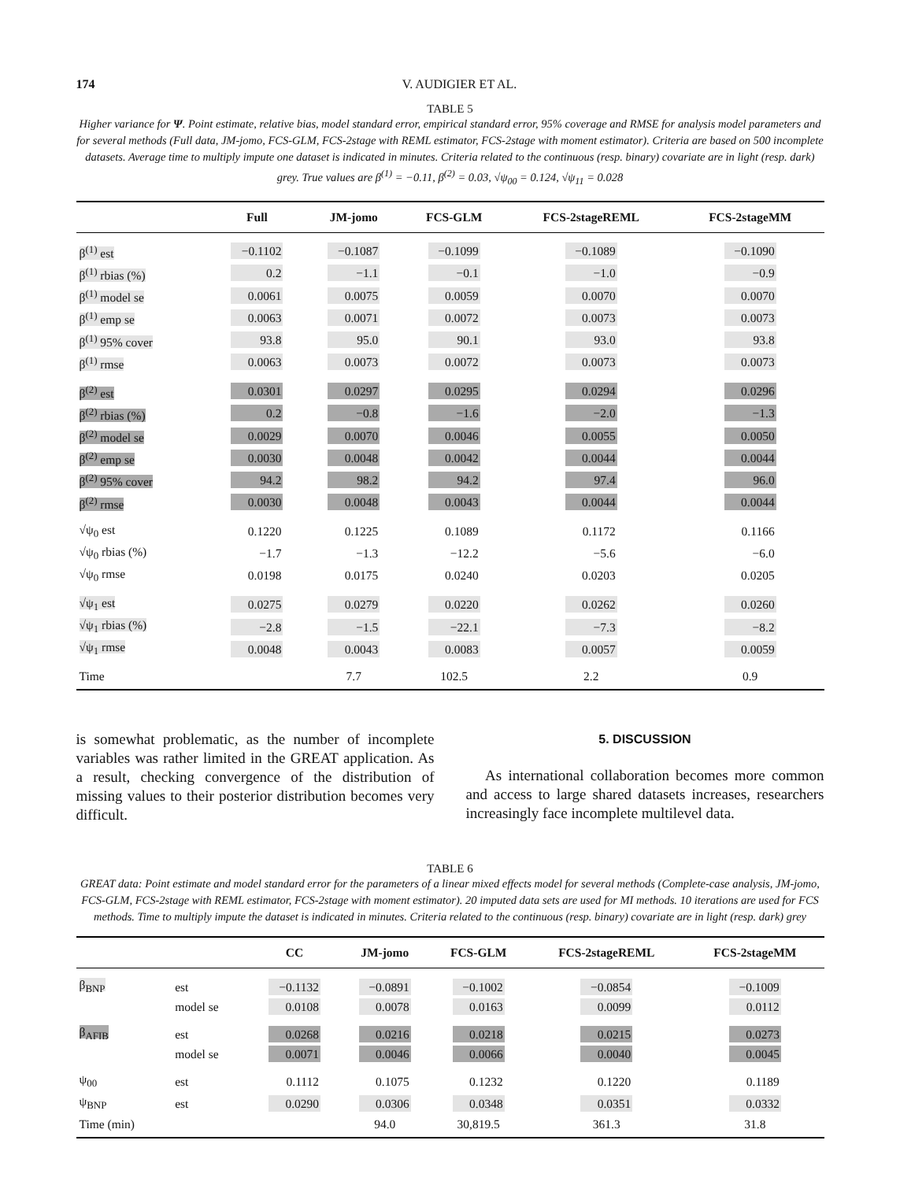174 V. AUDIGIER ET AL.
TABLE 5
Higher variance for Ψ. Point estimate, relative bias, model standard error, empirical standard error, 95% coverage and RMSE for analysis model parameters and for several methods (Full data, JM-jomo, FCS-GLM, FCS-2stage with REML estimator, FCS-2stage with moment estimator). Criteria are based on 500 incomplete datasets. Average time to multiply impute one dataset is indicated in minutes. Criteria related to the continuous (resp. binary) covariate are in light (resp. dark) grey. True values are β<sup>(1)</sup> = −0.11, β<sup>(2)</sup> = 0.03, √ψ<sub>00</sub> = 0.124, √ψ<sub>11</sub> = 0.028
| | Full | JM-jomo | FCS-GLM | FCS-2stageREML | FCS-2stageMM |
| --- | --- | --- | --- | --- | --- |
| β<sup>(1)</sup> est | −0.1102 | −0.1087 | −0.1099 | −0.1089 | −0.1090 |
| β<sup>(1)</sup> rbias (%) | 0.2 | −1.1 | −0.1 | −1.0 | −0.9 |
| β<sup>(1)</sup> model se | 0.0061 | 0.0075 | 0.0059 | 0.0070 | 0.0070 |
| β<sup>(1)</sup> emp se | 0.0063 | 0.0071 | 0.0072 | 0.0073 | 0.0073 |
| β<sup>(1)</sup> 95% cover | 93.8 | 95.0 | 90.1 | 93.0 | 93.8 |
| β<sup>(1)</sup> rmse | 0.0063 | 0.0073 | 0.0072 | 0.0073 | 0.0073 |
| β<sup>(2)</sup> est | 0.0301 | 0.0297 | 0.0295 | 0.0294 | 0.0296 |
| β<sup>(2)</sup> rbias (%) | 0.2 | −0.8 | −1.6 | −2.0 | −1.3 |
| β<sup>(2)</sup> model se | 0.0029 | 0.0070 | 0.0046 | 0.0055 | 0.0050 |
| β<sup>(2)</sup> emp se | 0.0030 | 0.0048 | 0.0042 | 0.0044 | 0.0044 |
| β<sup>(2)</sup> 95% cover | 94.2 | 98.2 | 94.2 | 97.4 | 96.0 |
| β<sup>(2)</sup> rmse | 0.0030 | 0.0048 | 0.0043 | 0.0044 | 0.0044 |
| √ψ<sub>0</sub> est | 0.1220 | 0.1225 | 0.1089 | 0.1172 | 0.1166 |
| √ψ<sub>0</sub> rbias (%) | −1.7 | −1.3 | −12.2 | −5.6 | −6.0 |
| √ψ<sub>0</sub> rmse | 0.0198 | 0.0175 | 0.0240 | 0.0203 | 0.0205 |
| √ψ<sub>1</sub> est | 0.0275 | 0.0279 | 0.0220 | 0.0262 | 0.0260 |
| √ψ<sub>1</sub> rbias (%) | −2.8 | −1.5 | −22.1 | −7.3 | −8.2 |
| √ψ<sub>1</sub> rmse | 0.0048 | 0.0043 | 0.0083 | 0.0057 | 0.0059 |
| Time | | 7.7 | 102.5 | 2.2 | 0.9 |
is somewhat problematic, as the number of incomplete variables was rather limited in the GREAT application. As a result, checking convergence of the distribution of missing values to their posterior distribution becomes very difficult.
5. DISCUSSION
As international collaboration becomes more common and access to large shared datasets increases, researchers increasingly face incomplete multilevel data.
TABLE 6
GREAT data: Point estimate and model standard error for the parameters of a linear mixed effects model for several methods (Complete-case analysis, JM-jomo, FCS-GLM, FCS-2stage with REML estimator, FCS-2stage with moment estimator). 20 imputed data sets are used for MI methods. 10 iterations are used for FCS methods. Time to multiply impute the dataset is indicated in minutes. Criteria related to the continuous (resp. binary) covariate are in light (resp. dark) grey
| | | CC | JM-jomo | FCS-GLM | FCS-2stageREML | FCS-2stageMM |
| --- | --- | --- | --- | --- | --- | --- |
| β<sub>BNP</sub> | est | −0.1132 | −0.0891 | −0.1002 | −0.0854 | −0.1009 |
| | model se | 0.0108 | 0.0078 | 0.0163 | 0.0099 | 0.0112 |
| β<sub>AFIB</sub> | est | 0.0268 | 0.0216 | 0.0218 | 0.0215 | 0.0273 |
| | model se | 0.0071 | 0.0046 | 0.0066 | 0.0040 | 0.0045 |
| ψ<sub>00</sub> | est | 0.1112 | 0.1075 | 0.1232 | 0.1220 | 0.1189 |
| ψ<sub>BNP</sub> | est | 0.0290 | 0.0306 | 0.0348 | 0.0351 | 0.0332 |
| Time (min) | | | 94.0 | 30,819.5 | 361.3 | 31.8 |